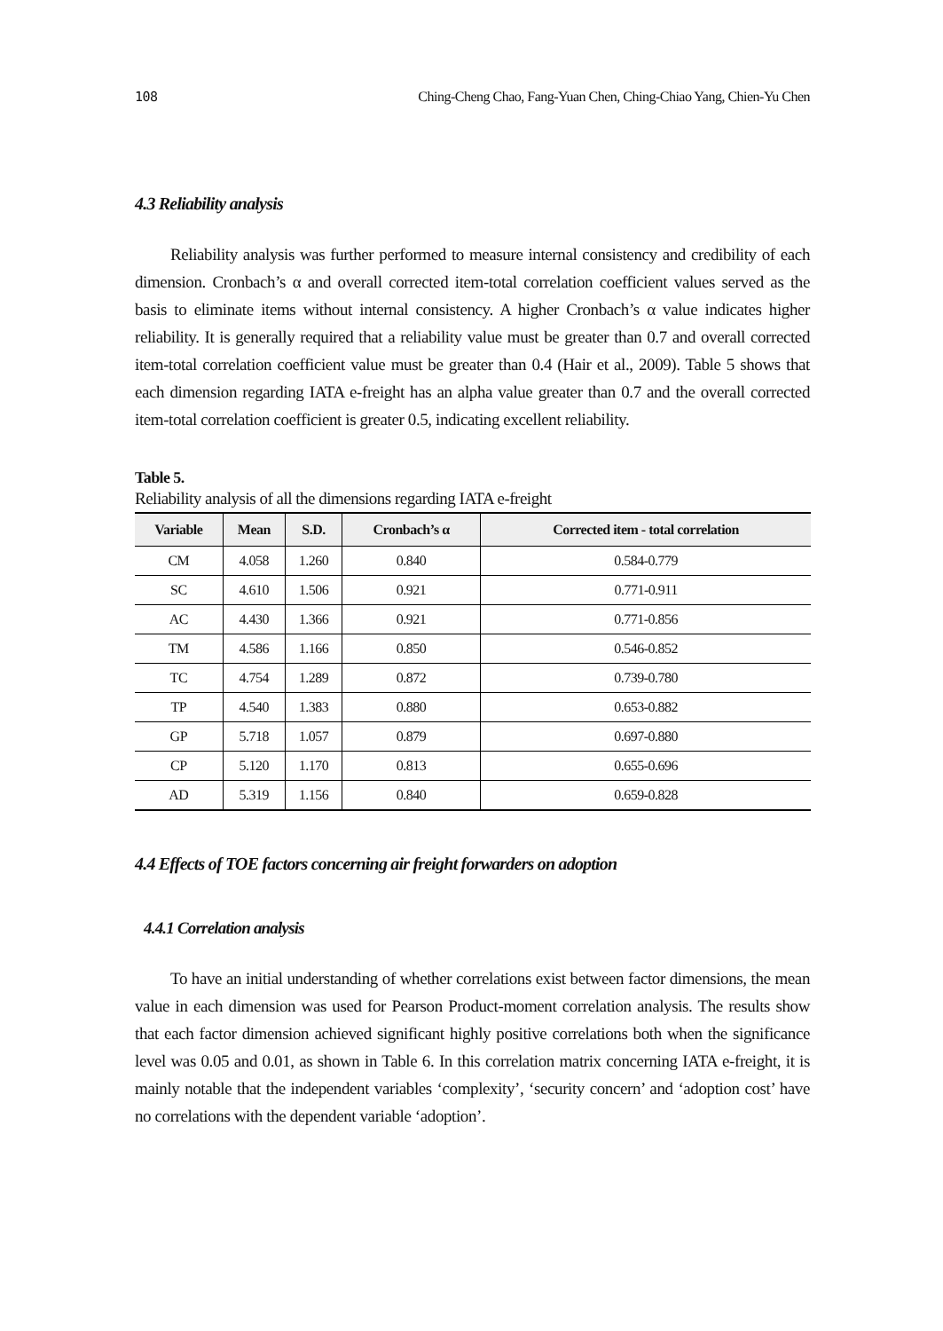108 Ching-Cheng Chao, Fang-Yuan Chen, Ching-Chiao Yang, Chien-Yu Chen
4.3 Reliability analysis
Reliability analysis was further performed to measure internal consistency and credibility of each dimension. Cronbach’s α and overall corrected item-total correlation coefficient values served as the basis to eliminate items without internal consistency. A higher Cronbach’s α value indicates higher reliability. It is generally required that a reliability value must be greater than 0.7 and overall corrected item-total correlation coefficient value must be greater than 0.4 (Hair et al., 2009). Table 5 shows that each dimension regarding IATA e-freight has an alpha value greater than 0.7 and the overall corrected item-total correlation coefficient is greater 0.5, indicating excellent reliability.
Table 5.
Reliability analysis of all the dimensions regarding IATA e-freight
| Variable | Mean | S.D. | Cronbach’s α | Corrected item - total correlation |
| --- | --- | --- | --- | --- |
| CM | 4.058 | 1.260 | 0.840 | 0.584-0.779 |
| SC | 4.610 | 1.506 | 0.921 | 0.771-0.911 |
| AC | 4.430 | 1.366 | 0.921 | 0.771-0.856 |
| TM | 4.586 | 1.166 | 0.850 | 0.546-0.852 |
| TC | 4.754 | 1.289 | 0.872 | 0.739-0.780 |
| TP | 4.540 | 1.383 | 0.880 | 0.653-0.882 |
| GP | 5.718 | 1.057 | 0.879 | 0.697-0.880 |
| CP | 5.120 | 1.170 | 0.813 | 0.655-0.696 |
| AD | 5.319 | 1.156 | 0.840 | 0.659-0.828 |
4.4 Effects of TOE factors concerning air freight forwarders on adoption
4.4.1 Correlation analysis
To have an initial understanding of whether correlations exist between factor dimensions, the mean value in each dimension was used for Pearson Product-moment correlation analysis. The results show that each factor dimension achieved significant highly positive correlations both when the significance level was 0.05 and 0.01, as shown in Table 6. In this correlation matrix concerning IATA e-freight, it is mainly notable that the independent variables ‘complexity’, ‘security concern’ and ‘adoption cost’ have no correlations with the dependent variable ‘adoption’.